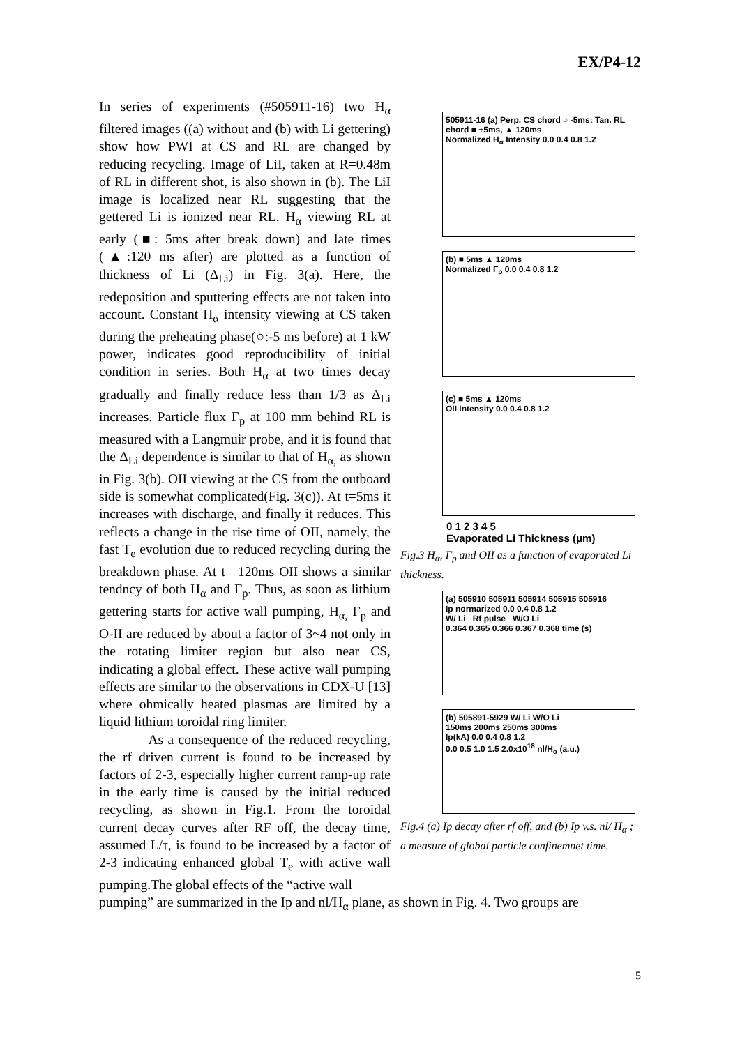EX/P4-12
In series of experiments (#505911-16) two H<sub>α</sub> filtered images ((a) without and (b) with Li gettering) show how PWI at CS and RL are changed by reducing recycling. Image of LiI, taken at R=0.48m of RL in different shot, is also shown in (b). The LiI image is localized near RL suggesting that the gettered Li is ionized near RL. H<sub>α</sub> viewing RL at early (■: 5ms after break down) and late times (▲:120 ms after) are plotted as a function of thickness of Li (Δ<sub>Li</sub>) in Fig. 3(a). Here, the redeposition and sputtering effects are not taken into account. Constant H<sub>α</sub> intensity viewing at CS taken during the preheating phase(○:-5 ms before) at 1 kW power, indicates good reproducibility of initial condition in series. Both H<sub>α</sub> at two times decay gradually and finally reduce less than 1/3 as Δ<sub>Li</sub> increases. Particle flux Γ<sub>p</sub> at 100 mm behind RL is measured with a Langmuir probe, and it is found that the Δ<sub>Li</sub> dependence is similar to that of H<sub>α,</sub> as shown in Fig. 3(b). OII viewing at the CS from the outboard side is somewhat complicated(Fig. 3(c)). At t=5ms it increases with discharge, and finally it reduces. This reflects a change in the rise time of OII, namely, the fast T<sub>e</sub> evolution due to reduced recycling during the breakdown phase. At t= 120ms OII shows a similar tendncy of both H<sub>α</sub> and Γ<sub>p</sub>. Thus, as soon as lithium gettering starts for active wall pumping, H<sub>α,</sub> Γ<sub>p</sub> and O-II are reduced by about a factor of 3~4 not only in the rotating limiter region but also near CS, indicating a global effect. These active wall pumping effects are similar to the observations in CDX-U [13] where ohmically heated plasmas are limited by a liquid lithium toroidal ring limiter.
As a consequence of the reduced recycling, the rf driven current is found to be increased by factors of 2-3, especially higher current ramp-up rate in the early time is caused by the initial reduced recycling, as shown in Fig.1. From the toroidal current decay curves after RF off, the decay time, assumed L/τ, is found to be increased by a factor of 2-3 indicating enhanced global T<sub>e</sub> with active wall pumping.The global effects of the “active wall
505911-16 (a) Perp. CS chord ○ -5ms; Tan. RL chord ■ +5ms, ▲ 120ms
Normalized H<sub>α</sub> Intensity 0.0 0.4 0.8 1.2
(b) ■ 5ms ▲ 120ms
Normalized Γ<sub>p</sub> 0.0 0.4 0.8 1.2
(c) ■ 5ms ▲ 120ms
OII Intensity 0.0 0.4 0.8 1.2
0 1 2 3 4 5
Evaporated Li Thickness (μm)
Fig.3 H<sub>α</sub>, Γ<sub>p</sub> and OII as a function of evaporated Li thickness.
(a) 505910 505911 505914 505915 505916
Ip normarized 0.0 0.4 0.8 1.2
W/ Li Rf pulse W/O Li
0.364 0.365 0.366 0.367 0.368 time (s)
(b) 505891-5929 W/ Li W/O Li
150ms 200ms 250ms 300ms
Ip(kA) 0.0 0.4 0.8 1.2
0.0 0.5 1.0 1.5 2.0x10<sup>18</sup> nl/H<sub>α</sub> (a.u.)
Fig.4 (a) Ip decay after rf off, and (b) Ip v.s. nl/ H<sub>α</sub> ; a measure of global particle confinemnet time.
pumping” are summarized in the Ip and nl/H<sub>α</sub> plane, as shown in Fig. 4. Two groups are
5